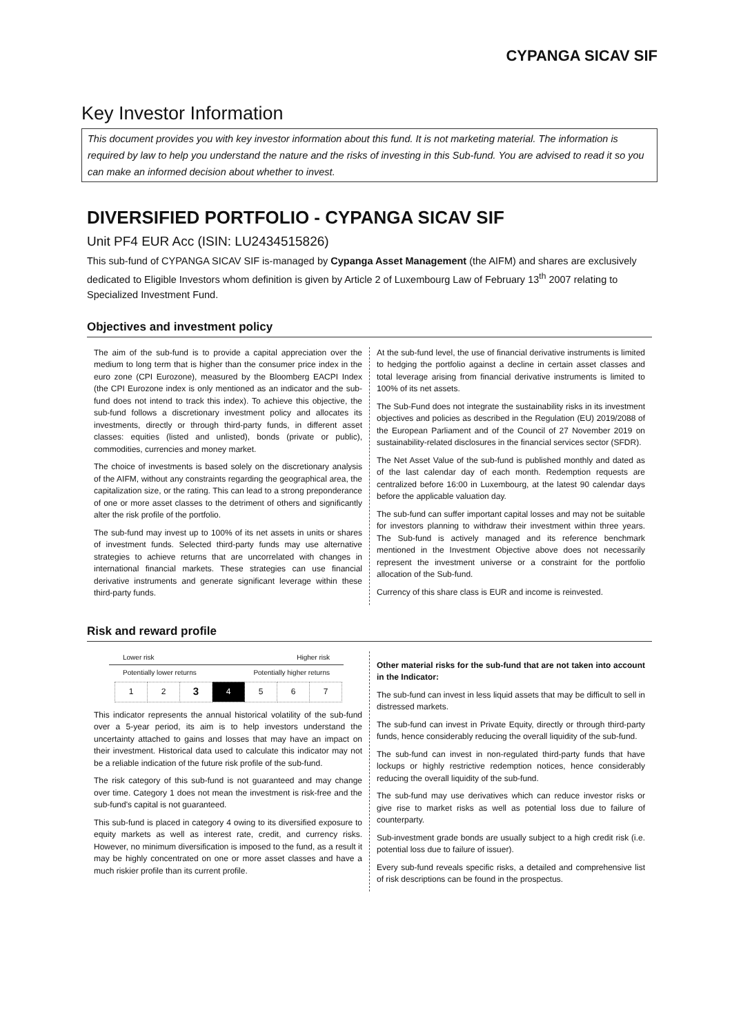CYPANGA SICAV SIF
Key Investor Information
This document provides you with key investor information about this fund. It is not marketing material. The information is required by law to help you understand the nature and the risks of investing in this Sub-fund. You are advised to read it so you can make an informed decision about whether to invest.
DIVERSIFIED PORTFOLIO - CYPANGA SICAV SIF
Unit PF4 EUR Acc (ISIN: LU2434515826)
This sub-fund of CYPANGA SICAV SIF is-managed by Cypanga Asset Management (the AIFM) and shares are exclusively dedicated to Eligible Investors whom definition is given by Article 2 of Luxembourg Law of February 13<sup>th</sup> 2007 relating to Specialized Investment Fund.
Objectives and investment policy
The aim of the sub-fund is to provide a capital appreciation over the medium to long term that is higher than the consumer price index in the euro zone (CPI Eurozone), measured by the Bloomberg EACPI Index (the CPI Eurozone index is only mentioned as an indicator and the sub-fund does not intend to track this index). To achieve this objective, the sub-fund follows a discretionary investment policy and allocates its investments, directly or through third-party funds, in different asset classes: equities (listed and unlisted), bonds (private or public), commodities, currencies and money market.
The choice of investments is based solely on the discretionary analysis of the AIFM, without any constraints regarding the geographical area, the capitalization size, or the rating. This can lead to a strong preponderance of one or more asset classes to the detriment of others and significantly alter the risk profile of the portfolio.
The sub-fund may invest up to 100% of its net assets in units or shares of investment funds. Selected third-party funds may use alternative strategies to achieve returns that are uncorrelated with changes in international financial markets. These strategies can use financial derivative instruments and generate significant leverage within these third-party funds.
At the sub-fund level, the use of financial derivative instruments is limited to hedging the portfolio against a decline in certain asset classes and total leverage arising from financial derivative instruments is limited to 100% of its net assets.
The Sub-Fund does not integrate the sustainability risks in its investment objectives and policies as described in the Regulation (EU) 2019/2088 of the European Parliament and of the Council of 27 November 2019 on sustainability-related disclosures in the financial services sector (SFDR).
The Net Asset Value of the sub-fund is published monthly and dated as of the last calendar day of each month. Redemption requests are centralized before 16:00 in Luxembourg, at the latest 90 calendar days before the applicable valuation day.
The sub-fund can suffer important capital losses and may not be suitable for investors planning to withdraw their investment within three years. The Sub-fund is actively managed and its reference benchmark mentioned in the Investment Objective above does not necessarily represent the investment universe or a constraint for the portfolio allocation of the Sub-fund.
Currency of this share class is EUR and income is reinvested.
Risk and reward profile
Lower risk Higher risk
Potentially lower returns Potentially higher returns
| 1 | 2 | 3 | 4 | 5 | 6 | 7 |
This indicator represents the annual historical volatility of the sub-fund over a 5-year period, its aim is to help investors understand the uncertainty attached to gains and losses that may have an impact on their investment. Historical data used to calculate this indicator may not be a reliable indication of the future risk profile of the sub-fund.
The risk category of this sub-fund is not guaranteed and may change over time. Category 1 does not mean the investment is risk-free and the sub-fund's capital is not guaranteed.
This sub-fund is placed in category 4 owing to its diversified exposure to equity markets as well as interest rate, credit, and currency risks. However, no minimum diversification is imposed to the fund, as a result it may be highly concentrated on one or more asset classes and have a much riskier profile than its current profile.
Other material risks for the sub-fund that are not taken into account in the Indicator:
The sub-fund can invest in less liquid assets that may be difficult to sell in distressed markets.
The sub-fund can invest in Private Equity, directly or through third-party funds, hence considerably reducing the overall liquidity of the sub-fund.
The sub-fund can invest in non-regulated third-party funds that have lockups or highly restrictive redemption notices, hence considerably reducing the overall liquidity of the sub-fund.
The sub-fund may use derivatives which can reduce investor risks or give rise to market risks as well as potential loss due to failure of counterparty.
Sub-investment grade bonds are usually subject to a high credit risk (i.e. potential loss due to failure of issuer).
Every sub-fund reveals specific risks, a detailed and comprehensive list of risk descriptions can be found in the prospectus.